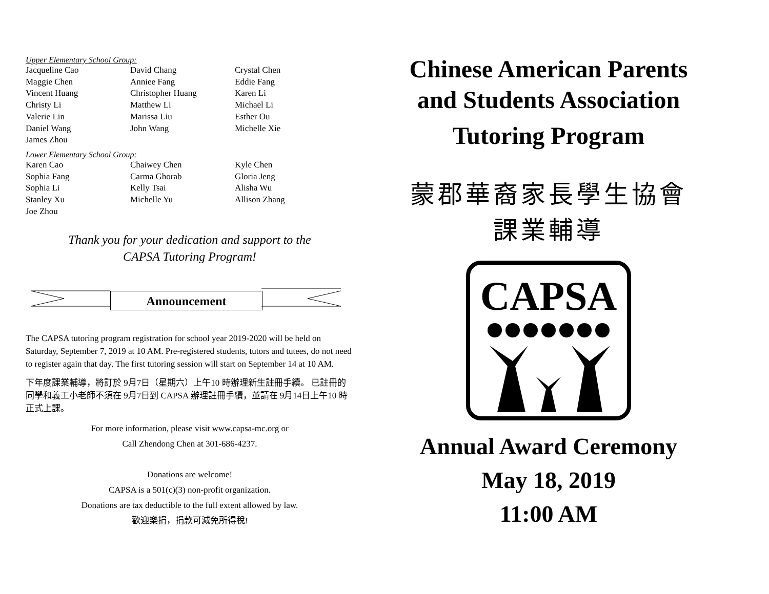Upper Elementary School Group:
Jacqueline Cao David Chang Crystal Chen Maggie Chen Anniee Fang Eddie Fang Vincent Huang Christopher Huang Karen Li Christy Li Matthew Li Michael Li Valerie Lin Marissa Liu Esther Ou Daniel Wang John Wang Michelle Xie James Zhou
Lower Elementary School Group:
Karen Cao Chaiwey Chen Kyle Chen Sophia Fang Carma Ghorab Gloria Jeng Sophia Li Kelly Tsai Alisha Wu Stanley Xu Michelle Yu Allison Zhang Joe Zhou
Thank you for your dedication and support to the
CAPSA Tutoring Program!
Announcement
The CAPSA tutoring program registration for school year 2019-2020 will be held on Saturday, September 7, 2019 at 10 AM. Pre-registered students, tutors and tutees, do not need to register again that day. The first tutoring session will start on September 14 at 10 AM.
下年度課業輔導，將訂於 9月7日（星期六）上午10 時辦理新生註冊手續。 已註冊的同學和義工小老師不須在 9月7日到 CAPSA 辦理註冊手續，並請在 9月14日上午10 時正式上課。
For more information, please visit www.capsa-mc.org or
Call Zhendong Chen at 301-686-4237.
Donations are welcome!
CAPSA is a 501(c)(3) non-profit organization.
Donations are tax deductible to the full extent allowed by law.
歡迎樂捐，捐款可減免所得稅!
Chinese American Parents
and Students Association
Tutoring Program
蒙郡華裔家長學生協會
課業輔導
CAPSA
Annual Award Ceremony
May 18, 2019
11:00 AM